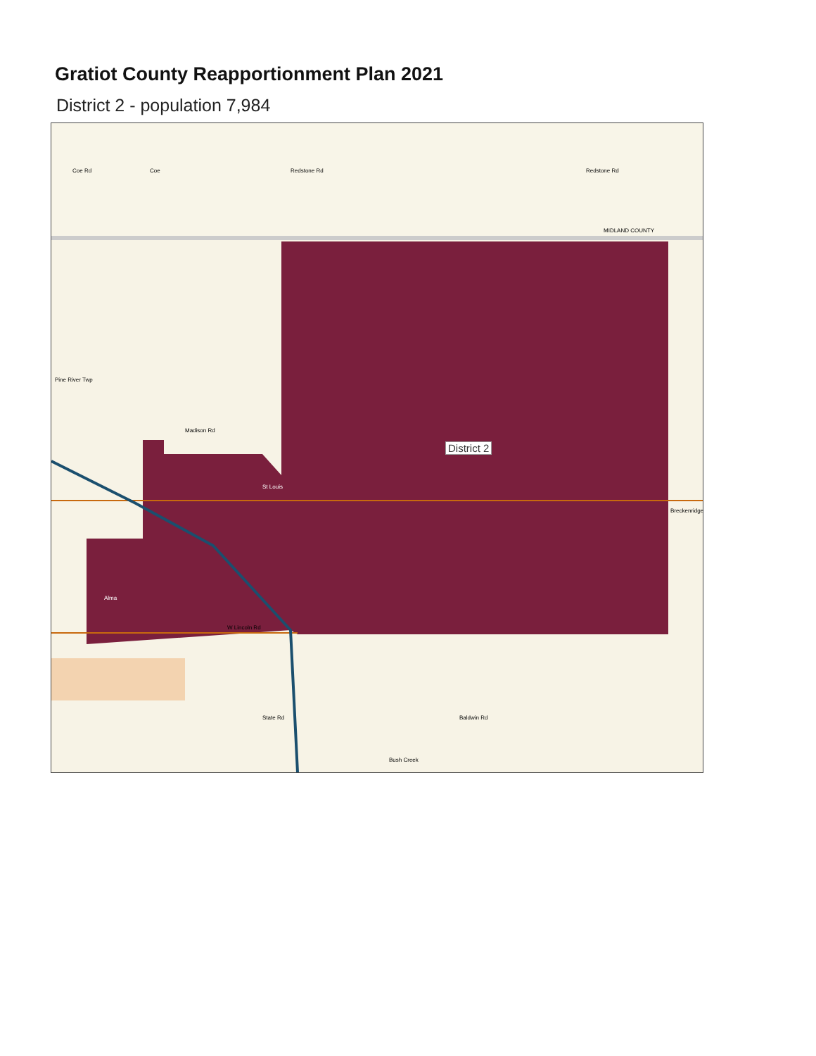Gratiot County Reapportionment Plan 2021
District 2 - population 7,984
Coe Rd Coe Redstone Rd Redstone Rd
MIDLAND COUNTY
Pine River Twp
Madison Rd
St Louis
W Lincoln Rd
Alma
Breckenridge
Baldwin Rd State Rd
Bush Creek
District 2